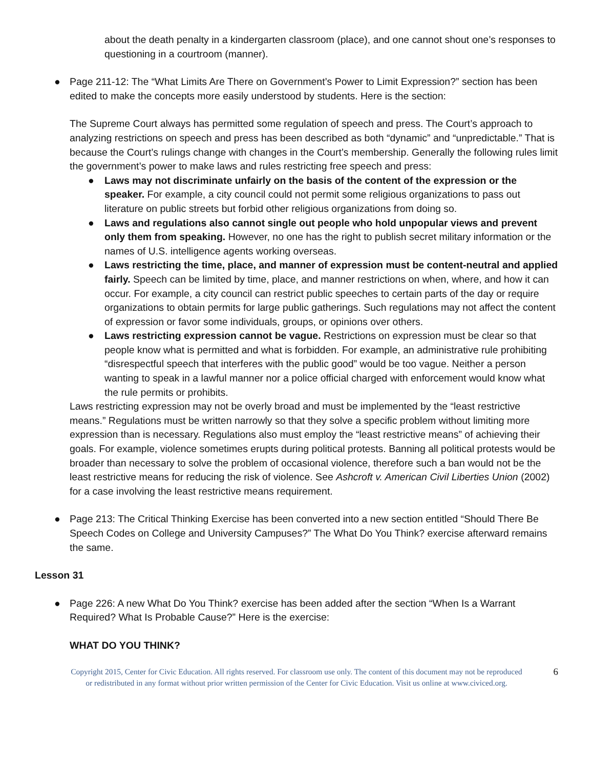about the death penalty in a kindergarten classroom (place), and one cannot shout one’s responses to questioning in a courtroom (manner).
● Page 211-12: The “What Limits Are There on Government’s Power to Limit Expression?” section has been edited to make the concepts more easily understood by students. Here is the section:
The Supreme Court always has permitted some regulation of speech and press. The Court’s approach to analyzing restrictions on speech and press has been described as both “dynamic” and “unpredictable.” That is because the Court’s rulings change with changes in the Court’s membership. Generally the following rules limit the government’s power to make laws and rules restricting free speech and press:
● Laws may not discriminate unfairly on the basis of the content of the expression or the speaker. For example, a city council could not permit some religious organizations to pass out literature on public streets but forbid other religious organizations from doing so.
● Laws and regulations also cannot single out people who hold unpopular views and prevent only them from speaking. However, no one has the right to publish secret military information or the names of U.S. intelligence agents working overseas.
● Laws restricting the time, place, and manner of expression must be content-neutral and applied fairly. Speech can be limited by time, place, and manner restrictions on when, where, and how it can occur. For example, a city council can restrict public speeches to certain parts of the day or require organizations to obtain permits for large public gatherings. Such regulations may not affect the content of expression or favor some individuals, groups, or opinions over others.
● Laws restricting expression cannot be vague. Restrictions on expression must be clear so that people know what is permitted and what is forbidden. For example, an administrative rule prohibiting “disrespectful speech that interferes with the public good” would be too vague. Neither a person wanting to speak in a lawful manner nor a police official charged with enforcement would know what the rule permits or prohibits.
Laws restricting expression may not be overly broad and must be implemented by the “least restrictive means.” Regulations must be written narrowly so that they solve a specific problem without limiting more expression than is necessary. Regulations also must employ the “least restrictive means” of achieving their goals. For example, violence sometimes erupts during political protests. Banning all political protests would be broader than necessary to solve the problem of occasional violence, therefore such a ban would not be the least restrictive means for reducing the risk of violence. See Ashcroft v. American Civil Liberties Union (2002) for a case involving the least restrictive means requirement.
● Page 213: The Critical Thinking Exercise has been converted into a new section entitled “Should There Be Speech Codes on College and University Campuses?” The What Do You Think? exercise afterward remains the same.
Lesson 31
● Page 226: A new What Do You Think? exercise has been added after the section “When Is a Warrant Required? What Is Probable Cause?” Here is the exercise:
WHAT DO YOU THINK?
Copyright 2015, Center for Civic Education. All rights reserved. For classroom use only. The content of this document may not be reproduced
or redistributed in any format without prior written permission of the Center for Civic Education. Visit us online at www.civiced.org.
6